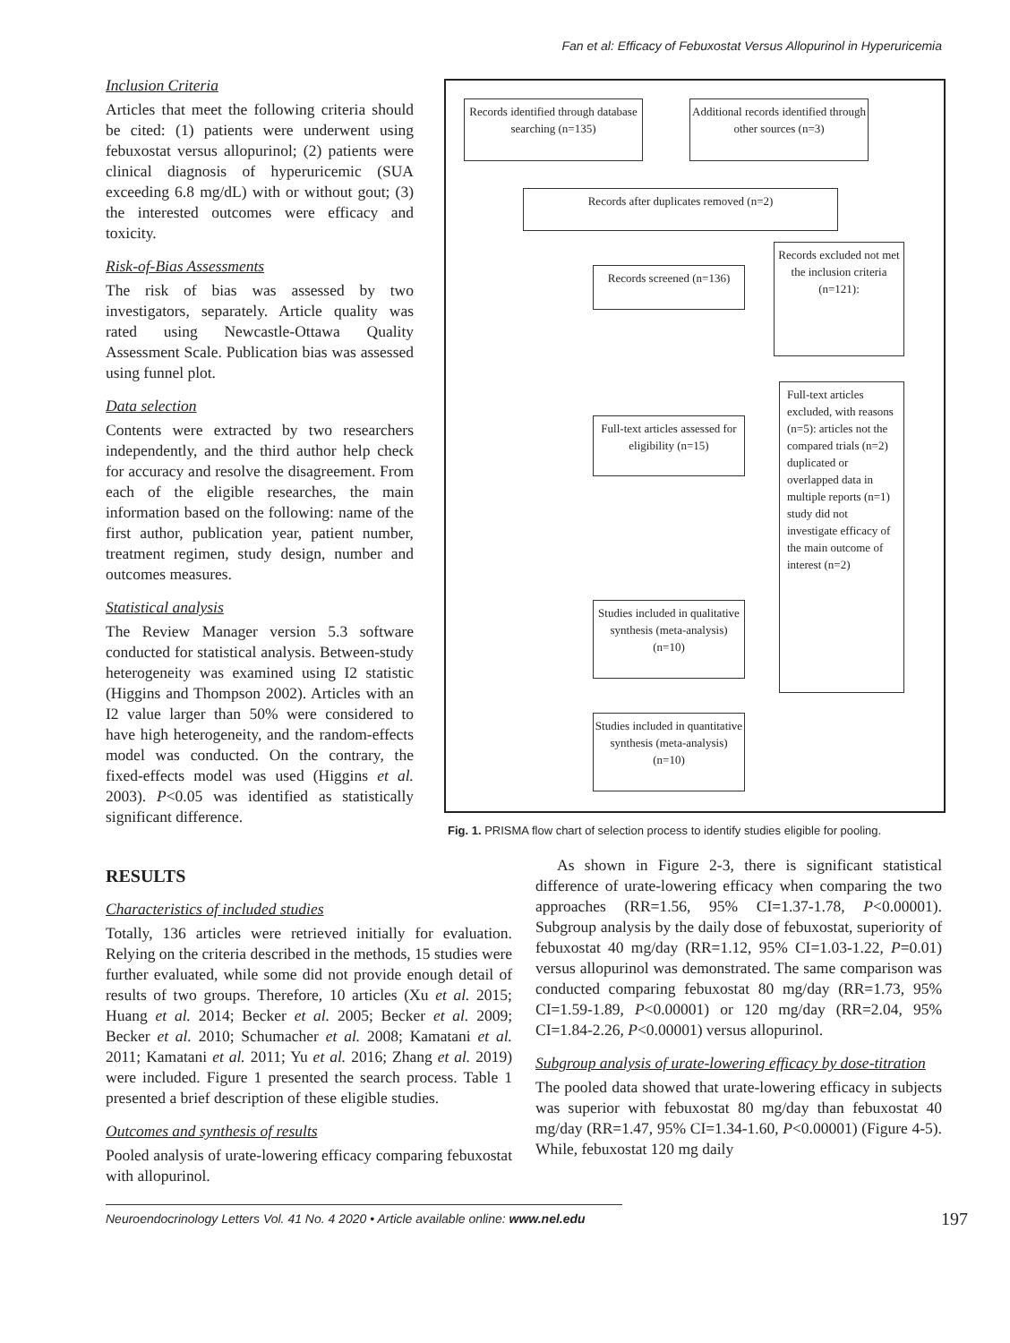Fan et al: Efficacy of Febuxostat Versus Allopurinol in Hyperuricemia
Inclusion Criteria
Articles that meet the following criteria should be cited: (1) patients were underwent using febuxostat versus allopurinol; (2) patients were clinical diagnosis of hyperuricemic (SUA exceeding 6.8 mg/dL) with or without gout; (3) the interested outcomes were efficacy and toxicity.
Risk-of-Bias Assessments
The risk of bias was assessed by two investigators, separately. Article quality was rated using Newcastle-Ottawa Quality Assessment Scale. Publication bias was assessed using funnel plot.
Data selection
Contents were extracted by two researchers independently, and the third author help check for accuracy and resolve the disagreement. From each of the eligible researches, the main information based on the following: name of the first author, publication year, patient number, treatment regimen, study design, number and outcomes measures.
Statistical analysis
The Review Manager version 5.3 software conducted for statistical analysis. Between-study heterogeneity was examined using I2 statistic (Higgins and Thompson 2002). Articles with an I2 value larger than 50% were considered to have high heterogeneity, and the random-effects model was conducted. On the contrary, the fixed-effects model was used (Higgins et al. 2003). P<0.05 was identified as statistically significant difference.
Records identified through database searching (n=135)
Additional records identified through other sources (n=3)
Records after duplicates removed (n=2)
Records screened (n=136)
Records excluded not met the inclusion criteria (n=121):
Full-text articles assessed for eligibility (n=15)
Full-text articles excluded, with reasons (n=5): articles not the compared trials (n=2) duplicated or overlapped data in multiple reports (n=1) study did not investigate efficacy of the main outcome of interest (n=2)
Studies included in qualitative synthesis (meta-analysis) (n=10)
Studies included in quantitative synthesis (meta-analysis) (n=10)
Fig. 1. PRISMA flow chart of selection process to identify studies eligible for pooling.
RESULTS
Characteristics of included studies
Totally, 136 articles were retrieved initially for evaluation. Relying on the criteria described in the methods, 15 studies were further evaluated, while some did not provide enough detail of results of two groups. Therefore, 10 articles (Xu et al. 2015; Huang et al. 2014; Becker et al. 2005; Becker et al. 2009; Becker et al. 2010; Schumacher et al. 2008; Kamatani et al. 2011; Kamatani et al. 2011; Yu et al. 2016; Zhang et al. 2019) were included. Figure 1 presented the search process. Table 1 presented a brief description of these eligible studies.
Outcomes and synthesis of results
Pooled analysis of urate-lowering efficacy comparing febuxostat with allopurinol.
As shown in Figure 2-3, there is significant statistical difference of urate-lowering efficacy when comparing the two approaches (RR=1.56, 95% CI=1.37-1.78, P<0.00001). Subgroup analysis by the daily dose of febuxostat, superiority of febuxostat 40 mg/day (RR=1.12, 95% CI=1.03-1.22, P=0.01) versus allopurinol was demonstrated. The same comparison was conducted comparing febuxostat 80 mg/day (RR=1.73, 95% CI=1.59-1.89, P<0.00001) or 120 mg/day (RR=2.04, 95% CI=1.84-2.26, P<0.00001) versus allopurinol.
Subgroup analysis of urate-lowering efficacy by dose-titration
The pooled data showed that urate-lowering efficacy in subjects was superior with febuxostat 80 mg/day than febuxostat 40 mg/day (RR=1.47, 95% CI=1.34-1.60, P<0.00001) (Figure 4-5). While, febuxostat 120 mg daily
Neuroendocrinology Letters Vol. 41 No. 4 2020 • Article available online: www.nel.edu
197